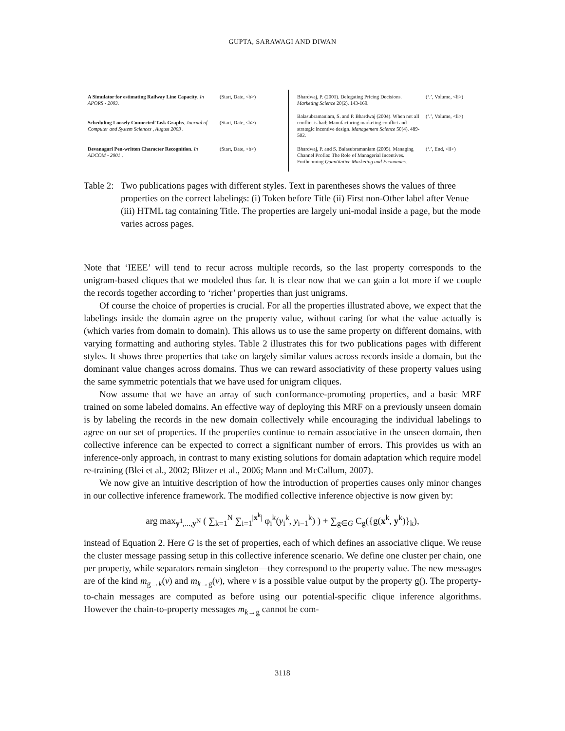GUPTA, SARAWAGI AND DIWAN
| A Simulator for estimating Railway Line Capacity . In APORS - 2003. | (Start, Date, <b>) |
| Scheduling Loosely Connected Task Graphs . Journal of Computer and System Sciences , August 2003 . | (Start, Date, <b>) |
| Devanagari Pen-written Character Recognition . In ADCOM - 2001 . | (Start, Date, <b>) |
| Bhardwaj, P. (2001). Delegating Pricing Decisions. Marketing Science 20(2). 143-169. | (‘.’, Volume, <li>) |
| Balasubramaniam, S. and P. Bhardwaj (2004). When not all conflict is bad: Manufacturing marketing conflict and strategic incentive design. Management Science 50(4). 489-502. | (‘.’, Volume, <li>) |
| Bhardwaj, P. and S. Balasubramaniam (2005). Managing Channel Profits: The Role of Managerial Incentives. Forthcoming Quantitative Marketing and Economics. | (‘.’, End, <li>) |
Table 2: Two publications pages with different styles. Text in parentheses shows the values of three properties on the correct labelings: (i) Token before Title (ii) First non-Other label after Venue (iii) HTML tag containing Title. The properties are largely uni-modal inside a page, but the mode varies across pages.
Note that ‘IEEE’ will tend to recur across multiple records, so the last property corresponds to the unigram-based cliques that we modeled thus far. It is clear now that we can gain a lot more if we couple the records together according to ‘richer’ properties than just unigrams.
Of course the choice of properties is crucial. For all the properties illustrated above, we expect that the labelings inside the domain agree on the property value, without caring for what the value actually is (which varies from domain to domain). This allows us to use the same property on different domains, with varying formatting and authoring styles. Table 2 illustrates this for two publications pages with different styles. It shows three properties that take on largely similar values across records inside a domain, but the dominant value changes across domains. Thus we can reward associativity of these property values using the same symmetric potentials that we have used for unigram cliques.
Now assume that we have an array of such conformance-promoting properties, and a basic MRF trained on some labeled domains. An effective way of deploying this MRF on a previously unseen domain is by labeling the records in the new domain collectively while encouraging the individual labelings to agree on our set of properties. If the properties continue to remain associative in the unseen domain, then collective inference can be expected to correct a significant number of errors. This provides us with an inference-only approach, in contrast to many existing solutions for domain adaptation which require model re-training (Blei et al., 2002; Blitzer et al., 2006; Mann and McCallum, 2007).
We now give an intuitive description of how the introduction of properties causes only minor changes in our collective inference framework. The modified collective inference objective is now given by:
arg max<sub>y<sup>1</sup>,...,y<sup>N</sup></sub> ( ∑<sub>k=1</sub><sup>N</sup> ∑<sub>i=1</sub><sup>|x<sup>k</sup>|</sup> φ<sub>i</sub><sup>k</sup>(y<sub>i</sub><sup>k</sup>, y<sub>i−1</sub><sup>k</sup>) ) + ∑<sub>g∈G</sub> C<sub>g</sub>({g(x<sup>k</sup>, y<sup>k</sup>)}<sub>k</sub>),
instead of Equation 2. Here G is the set of properties, each of which defines an associative clique. We reuse the cluster message passing setup in this collective inference scenario. We define one cluster per chain, one per property, while separators remain singleton—they correspond to the property value. The new messages are of the kind m<sub>g→k</sub>(v) and m<sub>k→g</sub>(v), where v is a possible value output by the property g(). The property-to-chain messages are computed as before using our potential-specific clique inference algorithms. However the chain-to-property messages m<sub>k→g</sub> cannot be com-
3118